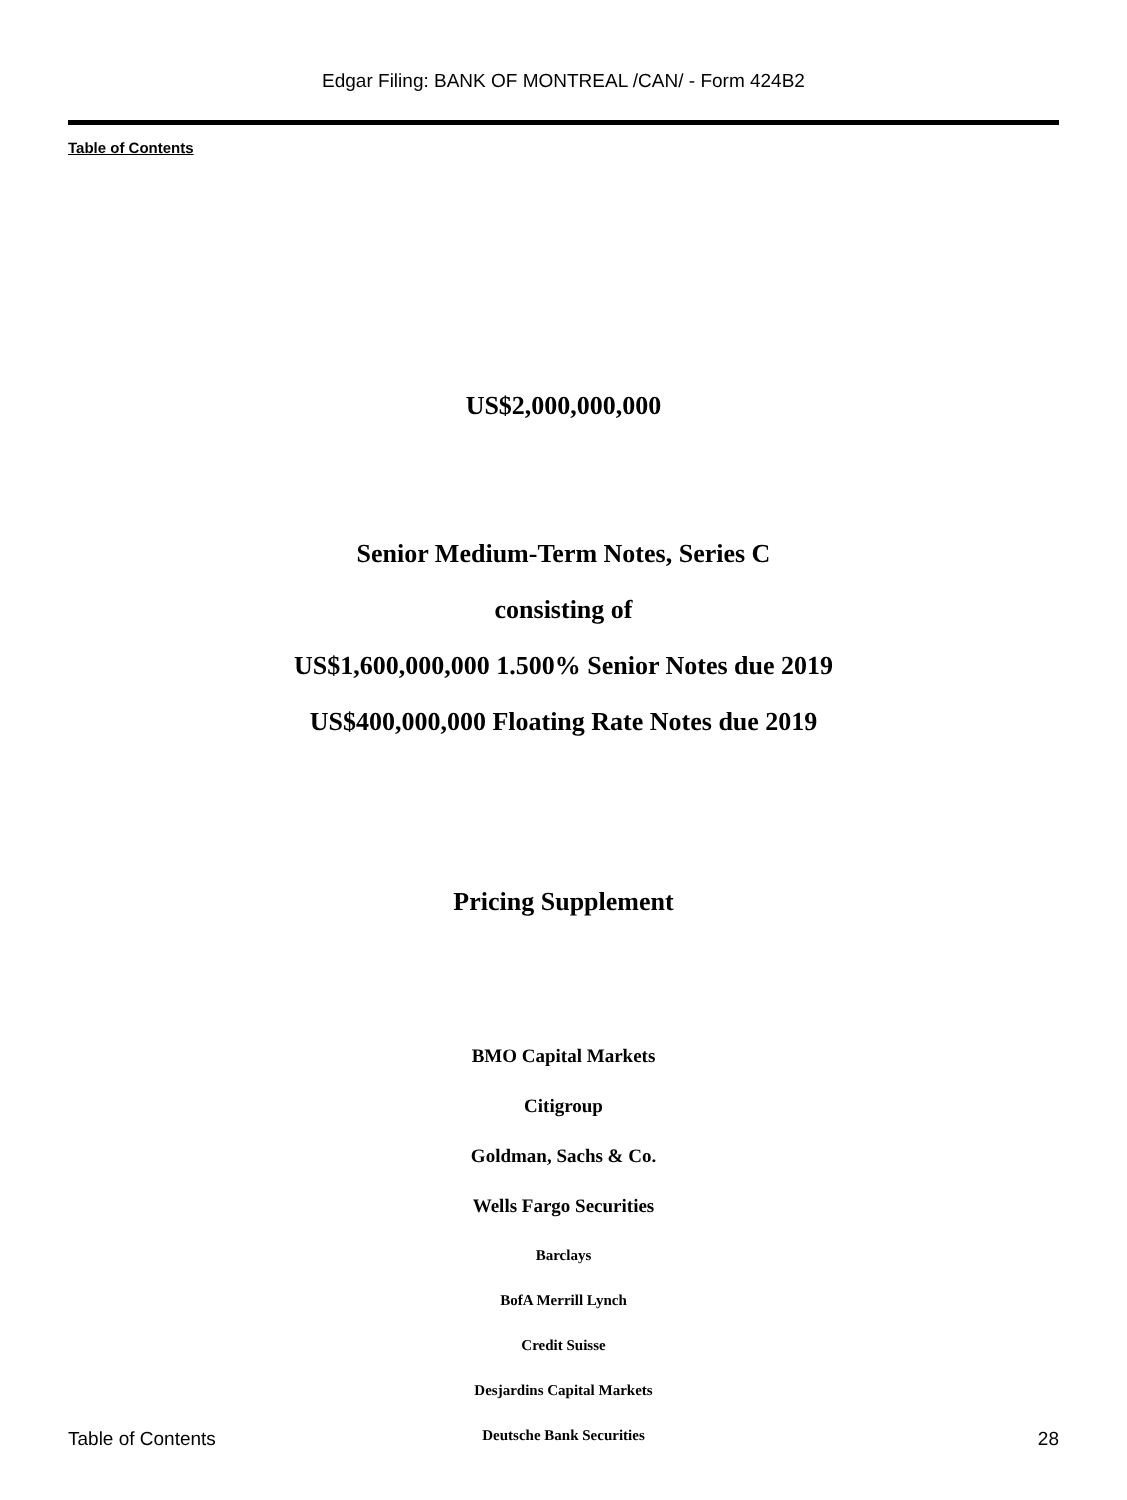Edgar Filing: BANK OF MONTREAL /CAN/ - Form 424B2
Table of Contents
US$2,000,000,000
Senior Medium-Term Notes, Series C
consisting of
US$1,600,000,000 1.500% Senior Notes due 2019
US$400,000,000 Floating Rate Notes due 2019
Pricing Supplement
BMO Capital Markets
Citigroup
Goldman, Sachs & Co.
Wells Fargo Securities
Barclays
BofA Merrill Lynch
Credit Suisse
Desjardins Capital Markets
Deutsche Bank Securities
Table of Contents 28